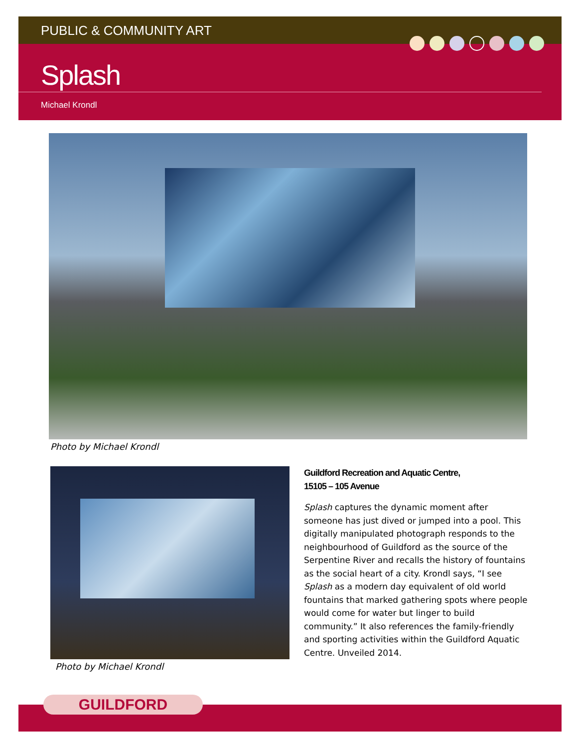PUBLIC & COMMUNITY ART
Splash
Michael Krondl
Photo by Michael Krondl
Photo by Michael Krondl
Guildford Recreation and Aquatic Centre,
15105 – 105 Avenue
Splash captures the dynamic moment after someone has just dived or jumped into a pool. This digitally manipulated photograph responds to the neighbourhood of Guildford as the source of the Serpentine River and recalls the history of fountains as the social heart of a city. Krondl says, “I see Splash as a modern day equivalent of old world fountains that marked gathering spots where people would come for water but linger to build community.” It also references the family-friendly and sporting activities within the Guildford Aquatic Centre. Unveiled 2014.
GUILDFORD